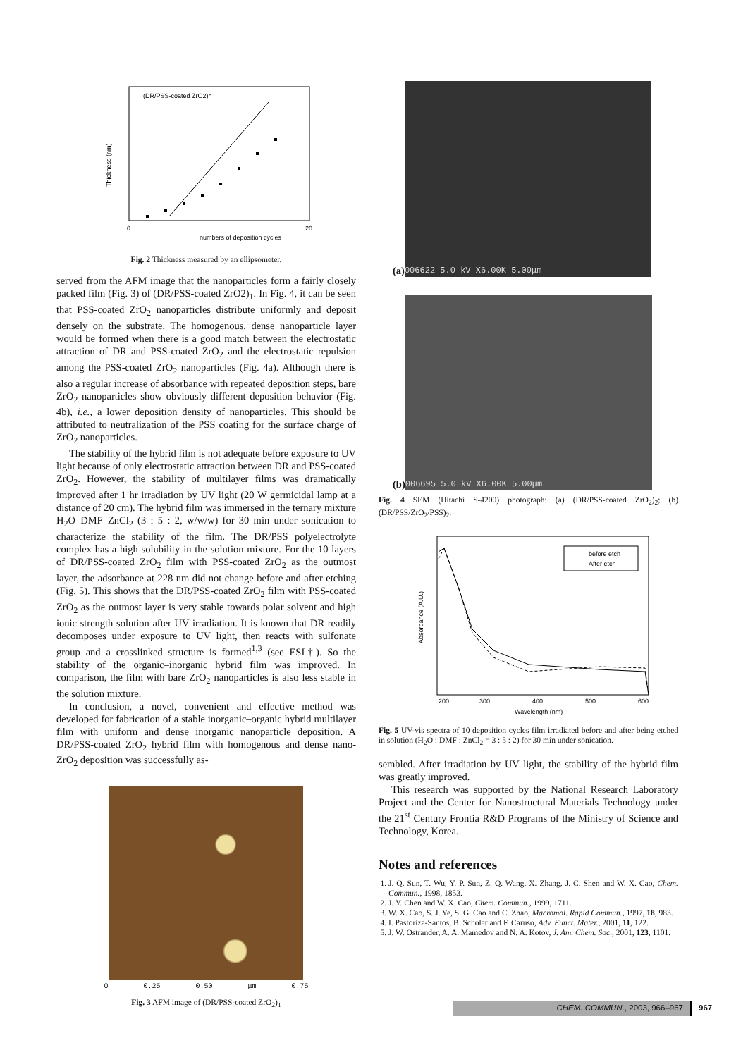(DR/PSS-coated ZrO2)n
numbers of deposition cycles
Thickness (nm)
0
20
Fig. 2 Thickness measured by an ellipsometer.
served from the AFM image that the nanoparticles form a fairly closely packed film (Fig. 3) of (DR/PSS-coated ZrO2)<sub>1</sub>. In Fig. 4, it can be seen that PSS-coated ZrO<sub>2</sub> nanoparticles distribute uniformly and deposit densely on the substrate. The homogenous, dense nanoparticle layer would be formed when there is a good match between the electrostatic attraction of DR and PSS-coated ZrO<sub>2</sub> and the electrostatic repulsion among the PSS-coated ZrO<sub>2</sub> nanoparticles (Fig. 4a). Although there is also a regular increase of absorbance with repeated deposition steps, bare ZrO<sub>2</sub> nanoparticles show obviously different deposition behavior (Fig. 4b), i.e., a lower deposition density of nanoparticles. This should be attributed to neutralization of the PSS coating for the surface charge of ZrO<sub>2</sub> nanoparticles.
The stability of the hybrid film is not adequate before exposure to UV light because of only electrostatic attraction between DR and PSS-coated ZrO<sub>2</sub>. However, the stability of multilayer films was dramatically improved after 1 hr irradiation by UV light (20 W germicidal lamp at a distance of 20 cm). The hybrid film was immersed in the ternary mixture H<sub>2</sub>O–DMF–ZnCl<sub>2</sub> (3 : 5 : 2, w/w/w) for 30 min under sonication to characterize the stability of the film. The DR/PSS polyelectrolyte complex has a high solubility in the solution mixture. For the 10 layers of DR/PSS-coated ZrO<sub>2</sub> film with PSS-coated ZrO<sub>2</sub> as the outmost layer, the adsorbance at 228 nm did not change before and after etching (Fig. 5). This shows that the DR/PSS-coated ZrO<sub>2</sub> film with PSS-coated ZrO<sub>2</sub> as the outmost layer is very stable towards polar solvent and high ionic strength solution after UV irradiation. It is known that DR readily decomposes under exposure to UV light, then reacts with sulfonate group and a crosslinked structure is formed<sup>1,3</sup> (see ESI†). So the stability of the organic–inorganic hybrid film was improved. In comparison, the film with bare ZrO<sub>2</sub> nanoparticles is also less stable in the solution mixture.
In conclusion, a novel, convenient and effective method was developed for fabrication of a stable inorganic–organic hybrid multilayer film with uniform and dense inorganic nanoparticle deposition. A DR/PSS-coated ZrO<sub>2</sub> hybrid film with homogenous and dense nano-ZrO<sub>2</sub> deposition was successfully as-
0 0.25 0.50 μm 0.75
Fig. 3 AFM image of (DR/PSS-coated ZrO<sub>2</sub>)<sub>1</sub>
(a)
006622 5.0 kV X6.00K 5.00μm
(b)
006695 5.0 kV X6.00K 5.00μm
Fig. 4 SEM (Hitachi S-4200) photograph: (a) (DR/PSS-coated ZrO<sub>2</sub>)<sub>2</sub>; (b) (DR/PSS/ZrO<sub>2</sub>/PSS)<sub>2</sub>.
before etch
After etch
Wavelength (nm)
Absorbance (A.U.)
200
300
400
500
600
Fig. 5 UV-vis spectra of 10 deposition cycles film irradiated before and after being etched in solution (H<sub>2</sub>O : DMF : ZnCl<sub>2</sub> = 3 : 5 : 2) for 30 min under sonication.
sembled. After irradiation by UV light, the stability of the hybrid film was greatly improved.
This research was supported by the National Research Laboratory Project and the Center for Nanostructural Materials Technology under the 21<sup>st</sup> Century Frontia R&D Programs of the Ministry of Science and Technology, Korea.
Notes and references
1. J. Q. Sun, T. Wu, Y. P. Sun, Z. Q. Wang, X. Zhang, J. C. Shen and W. X. Cao, Chem. Commun., 1998, 1853.
2. J. Y. Chen and W. X. Cao, Chem. Commun., 1999, 1711.
3. W. X. Cao, S. J. Ye, S. G. Cao and C. Zhao, Macromol. Rapid Commun., 1997, 18, 983.
4. I. Pastoriza-Santos, B. Scholer and F. Caruso, Adv. Funct. Mater., 2001, 11, 122.
5. J. W. Ostrander, A. A. Mamedov and N. A. Kotov, J. Am. Chem. Soc., 2001, 123, 1101.
CHEM. COMMUN., 2003, 966–967 967